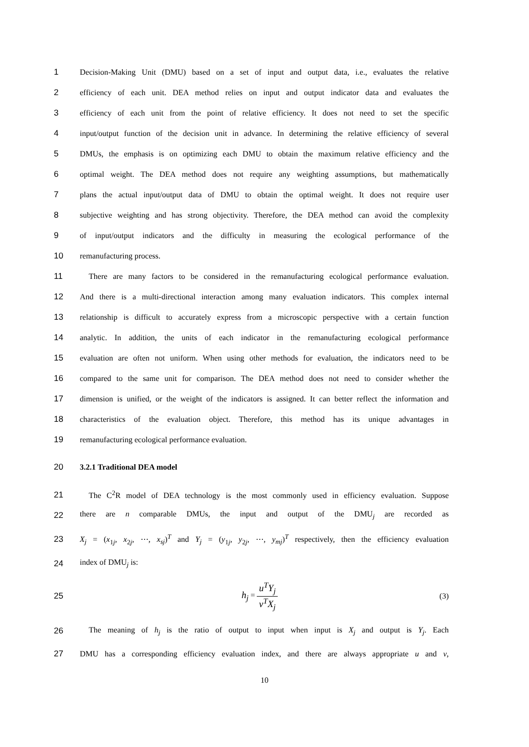1
Decision-Making Unit (DMU) based on a set of input and output data, i.e., evaluates the relative
2
efficiency of each unit. DEA method relies on input and output indicator data and evaluates the
3
efficiency of each unit from the point of relative efficiency. It does not need to set the specific
4
input/output function of the decision unit in advance. In determining the relative efficiency of several
5
DMUs, the emphasis is on optimizing each DMU to obtain the maximum relative efficiency and the
6
optimal weight. The DEA method does not require any weighting assumptions, but mathematically
7
plans the actual input/output data of DMU to obtain the optimal weight. It does not require user
8
subjective weighting and has strong objectivity. Therefore, the DEA method can avoid the complexity
9
of input/output indicators and the difficulty in measuring the ecological performance of the
10 remanufacturing process.
11
There are many factors to be considered in the remanufacturing ecological performance evaluation.
12
And there is a multi-directional interaction among many evaluation indicators. This complex internal
13
relationship is difficult to accurately express from a microscopic perspective with a certain function
14
analytic. In addition, the units of each indicator in the remanufacturing ecological performance
15
evaluation are often not uniform. When using other methods for evaluation, the indicators need to be
16
compared to the same unit for comparison. The DEA method does not need to consider whether the
17
dimension is unified, or the weight of the indicators is assigned. It can better reflect the information and
18
characteristics of the evaluation object. Therefore, this method has its unique advantages in
19 remanufacturing ecological performance evaluation.
20 3.2.1 Traditional DEA model
21
The C<sup>2</sup>R model of DEA technology is the most commonly used in efficiency evaluation. Suppose
22 there are n comparable DMUs, the input and output of the DMU<sub>j</sub> are recorded as
23
X<sub>j</sub> = (x<sub>1j</sub>, x<sub>2j</sub>, ⋯, x<sub>sj</sub>)<sup>T</sup> and Y<sub>j</sub> = (y<sub>1j</sub>, y<sub>2j</sub>, ⋯, y<sub>mj</sub>)<sup>T</sup> respectively, then the efficiency evaluation
24 index of DMU<sub>j</sub> is:
25 h<sub>j</sub> = u<sup>T</sup>Y<sub>j</sub> v<sup>T</sup>X<sub>j</sub> (3)
26
The meaning of h<sub>j</sub> is the ratio of output to input when input is X<sub>j</sub> and output is Y<sub>j</sub>. Each
27
DMU has a corresponding efficiency evaluation index, and there are always appropriate u and v,
10